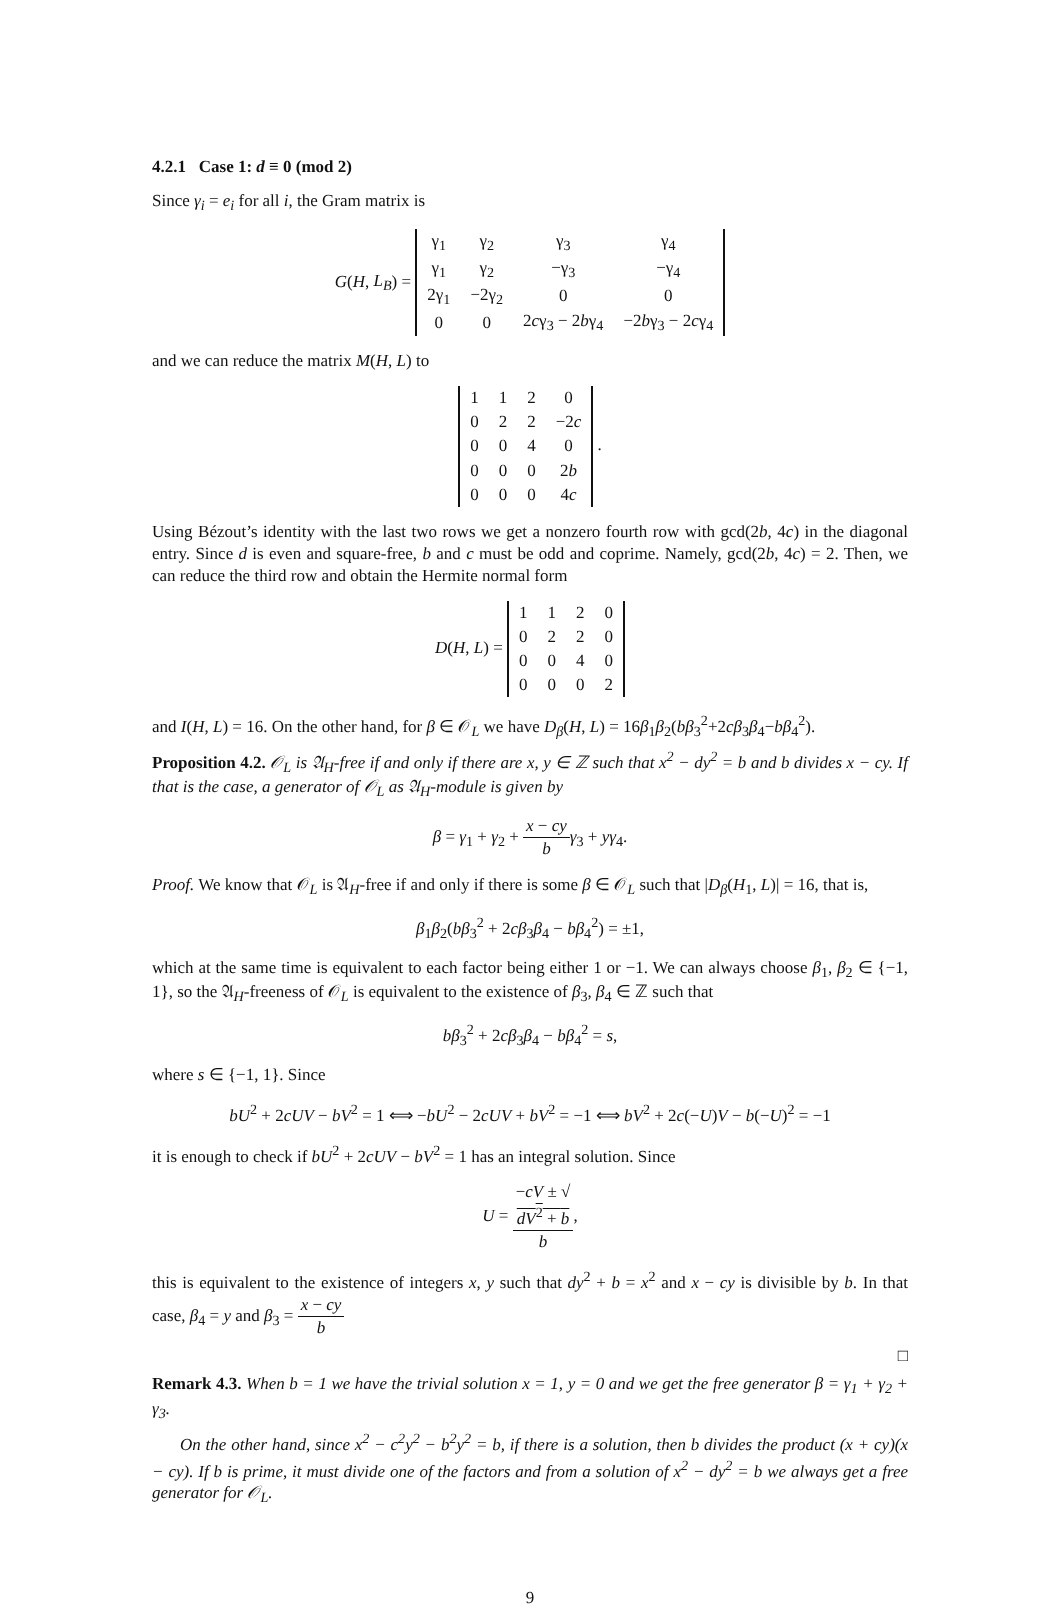4.2.1 Case 1: d ≡ 0 (mod 2)
Since γ<sub>i</sub> = e<sub>i</sub> for all i, the Gram matrix is
G(H, L<sub>B</sub>) =
| γ<sub>1</sub> | γ<sub>2</sub> | γ<sub>3</sub> | γ<sub>4</sub> |
| γ<sub>1</sub> | γ<sub>2</sub> | −γ<sub>3</sub> | −γ<sub>4</sub> |
| 2γ<sub>1</sub> | −2γ<sub>2</sub> | 0 | 0 |
| 0 | 0 | 2 c γ<sub>3</sub> − 2 b γ<sub>4</sub> | −2 b γ<sub>3</sub> − 2 c γ<sub>4</sub> |
and we can reduce the matrix M(H, L) to
| 1 | 1 | 2 | 0 |
| 0 | 2 | 2 | −2 c |
| 0 | 0 | 4 | 0 |
| 0 | 0 | 0 | 2 b |
| 0 | 0 | 0 | 4 c |
.
Using Bézout’s identity with the last two rows we get a nonzero fourth row with gcd(2b, 4c) in the diagonal entry. Since d is even and square-free, b and c must be odd and coprime. Namely, gcd(2b, 4c) = 2. Then, we can reduce the third row and obtain the Hermite normal form
D(H, L) =
| 1 | 1 | 2 | 0 |
| 0 | 2 | 2 | 0 |
| 0 | 0 | 4 | 0 |
| 0 | 0 | 0 | 2 |
and I(H, L) = 16. On the other hand, for β ∈ 𝒪<sub>L</sub> we have D<sub>β</sub>(H, L) = 16β<sub>1</sub>β<sub>2</sub>(bβ<sub>3</sub><sup>2</sup>+2cβ<sub>3</sub>β<sub>4</sub>−bβ<sub>4</sub><sup>2</sup>).
Proposition 4.2. 𝒪<sub>L</sub> is 𝔄<sub>H</sub>-free if and only if there are x, y ∈ ℤ such that x<sup>2</sup> − dy<sup>2</sup> = b and b divides x − cy. If that is the case, a generator of 𝒪<sub>L</sub> as 𝔄<sub>H</sub>-module is given by
β = γ<sub>1</sub> + γ<sub>2</sub> + x − cy b γ<sub>3</sub> + yγ<sub>4</sub>.
Proof. We know that 𝒪<sub>L</sub> is 𝔄<sub>H</sub>-free if and only if there is some β ∈ 𝒪<sub>L</sub> such that |D<sub>β</sub>(H<sub>1</sub>, L)| = 16, that is,
β<sub>1</sub>β<sub>2</sub>(bβ<sub>3</sub><sup>2</sup> + 2cβ<sub>3</sub>β<sub>4</sub> − bβ<sub>4</sub><sup>2</sup>) = ±1,
which at the same time is equivalent to each factor being either 1 or −1. We can always choose β<sub>1</sub>, β<sub>2</sub> ∈ {−1, 1}, so the 𝔄<sub>H</sub>-freeness of 𝒪<sub>L</sub> is equivalent to the existence of β<sub>3</sub>, β<sub>4</sub> ∈ ℤ such that
bβ<sub>3</sub><sup>2</sup> + 2cβ<sub>3</sub>β<sub>4</sub> − bβ<sub>4</sub><sup>2</sup> = s,
where s ∈ {−1, 1}. Since
bU<sup>2</sup> + 2cUV − bV<sup>2</sup> = 1 ⟺ −bU<sup>2</sup> − 2cUV + bV<sup>2</sup> = −1 ⟺ bV<sup>2</sup> + 2c(−U)V − b(−U)<sup>2</sup> = −1
it is enough to check if bU<sup>2</sup> + 2cUV − bV<sup>2</sup> = 1 has an integral solution. Since
U = −cV ± √
dV<sup>2</sup> + b b,
this is equivalent to the existence of integers x, y such that dy<sup>2</sup> + b = x<sup>2</sup> and x − cy is divisible by b. In that case, β<sub>4</sub> = y and β<sub>3</sub> = x − cy b
□
Remark 4.3. When b = 1 we have the trivial solution x = 1, y = 0 and we get the free generator β = γ<sub>1</sub> + γ<sub>2</sub> + γ<sub>3</sub>.
On the other hand, since x<sup>2</sup> − c<sup>2</sup>y<sup>2</sup> − b<sup>2</sup>y<sup>2</sup> = b, if there is a solution, then b divides the product (x + cy)(x − cy). If b is prime, it must divide one of the factors and from a solution of x<sup>2</sup> − dy<sup>2</sup> = b we always get a free generator for 𝒪<sub>L</sub>.
9